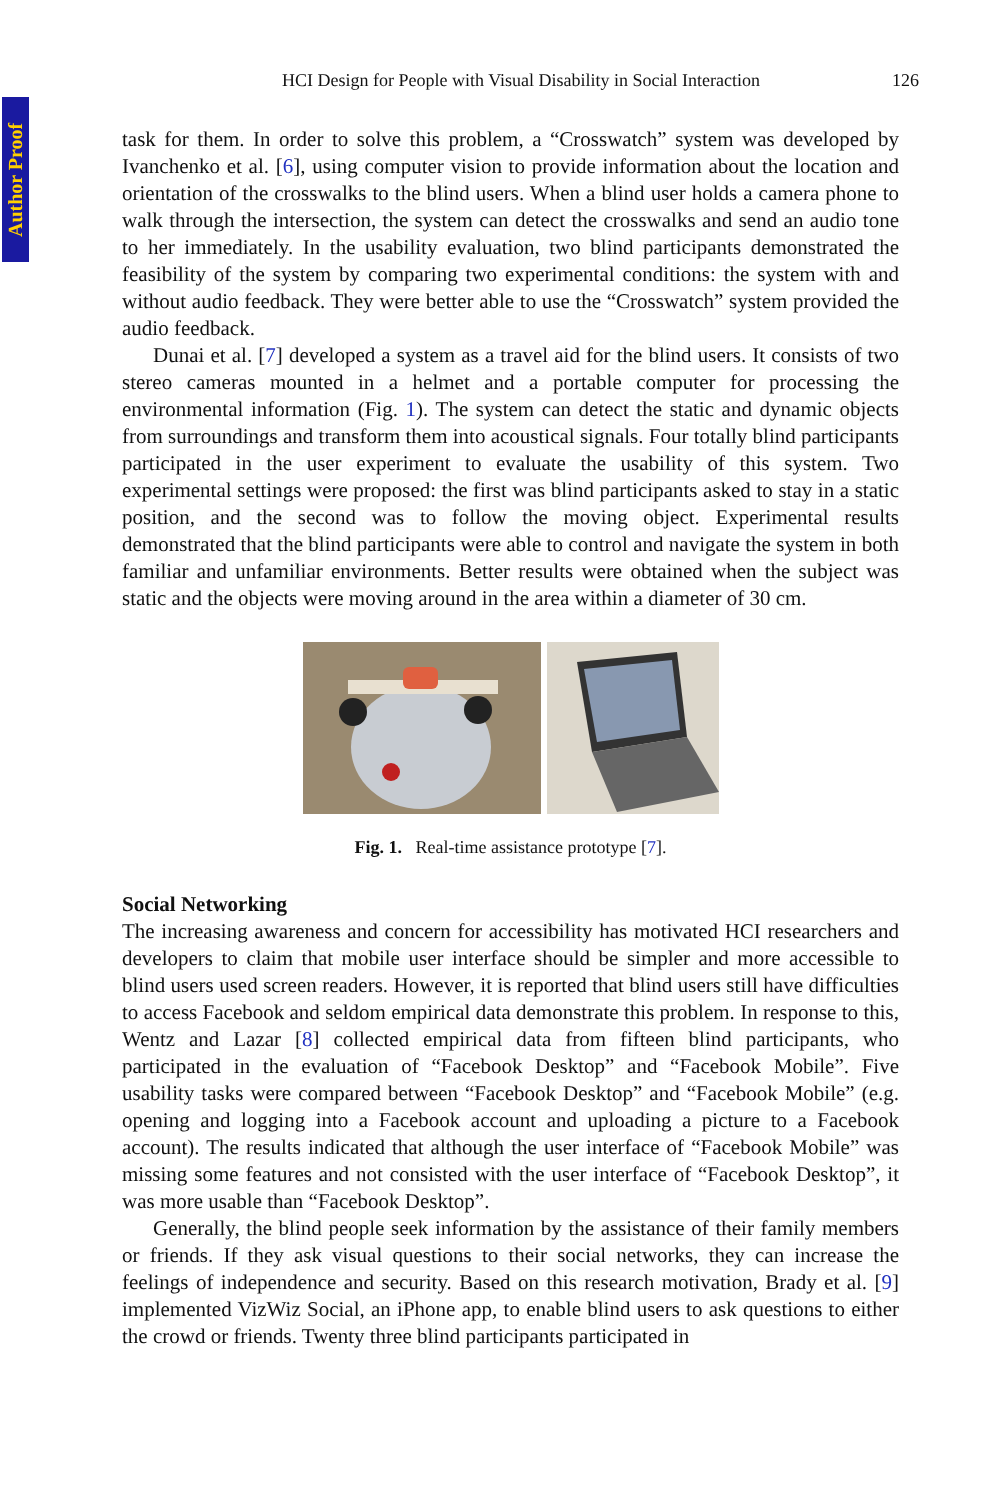Author Proof
HCI Design for People with Visual Disability in Social Interaction 126
task for them. In order to solve this problem, a “Crosswatch” system was developed by Ivanchenko et al. [6], using computer vision to provide information about the location and orientation of the crosswalks to the blind users. When a blind user holds a camera phone to walk through the intersection, the system can detect the crosswalks and send an audio tone to her immediately. In the usability evaluation, two blind participants demonstrated the feasibility of the system by comparing two experimental conditions: the system with and without audio feedback. They were better able to use the “Crosswatch” system provided the audio feedback.
Dunai et al. [7] developed a system as a travel aid for the blind users. It consists of two stereo cameras mounted in a helmet and a portable computer for processing the environmental information (Fig. 1). The system can detect the static and dynamic objects from surroundings and transform them into acoustical signals. Four totally blind participants participated in the user experiment to evaluate the usability of this system. Two experimental settings were proposed: the first was blind participants asked to stay in a static position, and the second was to follow the moving object. Experimental results demonstrated that the blind participants were able to control and navigate the system in both familiar and unfamiliar environments. Better results were obtained when the subject was static and the objects were moving around in the area within a diameter of 30 cm.
Fig. 1. Real-time assistance prototype [7].
Social Networking
The increasing awareness and concern for accessibility has motivated HCI researchers and developers to claim that mobile user interface should be simpler and more accessible to blind users used screen readers. However, it is reported that blind users still have difficulties to access Facebook and seldom empirical data demonstrate this problem. In response to this, Wentz and Lazar [8] collected empirical data from fifteen blind participants, who participated in the evaluation of “Facebook Desktop” and “Facebook Mobile”. Five usability tasks were compared between “Facebook Desktop” and “Facebook Mobile” (e.g. opening and logging into a Facebook account and uploading a picture to a Facebook account). The results indicated that although the user interface of “Facebook Mobile” was missing some features and not consisted with the user interface of “Facebook Desktop”, it was more usable than “Facebook Desktop”.
Generally, the blind people seek information by the assistance of their family members or friends. If they ask visual questions to their social networks, they can increase the feelings of independence and security. Based on this research motivation, Brady et al. [9] implemented VizWiz Social, an iPhone app, to enable blind users to ask questions to either the crowd or friends. Twenty three blind participants participated in